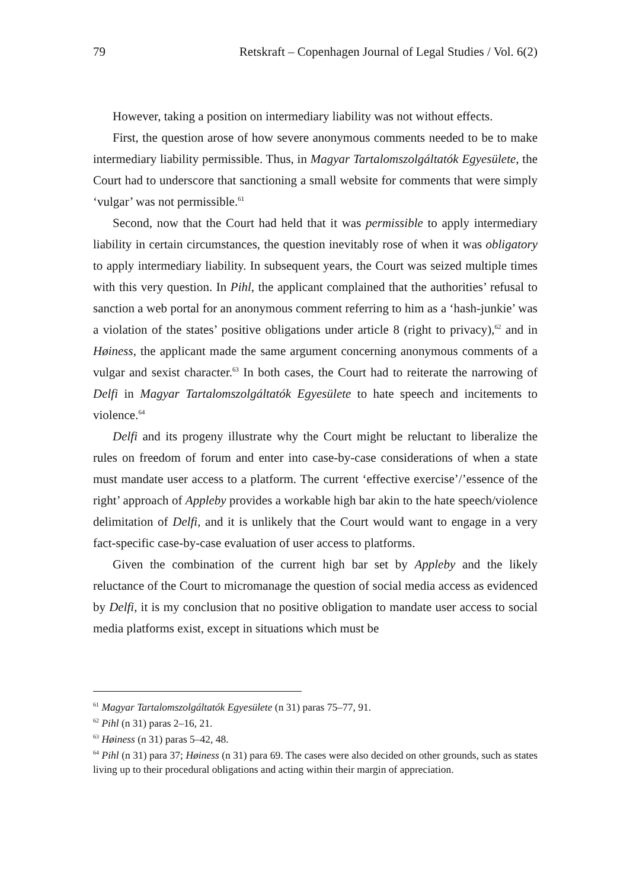79 Retskraft – Copenhagen Journal of Legal Studies / Vol. 6(2)
However, taking a position on intermediary liability was not without effects.
First, the question arose of how severe anonymous comments needed to be to make intermediary liability permissible. Thus, in Magyar Tartalomszolgáltatók Egyesülete, the Court had to underscore that sanctioning a small website for comments that were simply ‘vulgar’ was not permissible.<sup>61</sup>
Second, now that the Court had held that it was permissible to apply intermediary liability in certain circumstances, the question inevitably rose of when it was obligatory to apply intermediary liability. In subsequent years, the Court was seized multiple times with this very question. In Pihl, the applicant complained that the authorities’ refusal to sanction a web portal for an anonymous comment referring to him as a ‘hash-junkie’ was a violation of the states’ positive obligations under article 8 (right to privacy),<sup>62</sup> and in Høiness, the applicant made the same argument concerning anonymous comments of a vulgar and sexist character.<sup>63</sup> In both cases, the Court had to reiterate the narrowing of Delfi in Magyar Tartalomszolgáltatók Egyesülete to hate speech and incitements to violence.<sup>64</sup>
Delfi and its progeny illustrate why the Court might be reluctant to liberalize the rules on freedom of forum and enter into case-by-case considerations of when a state must mandate user access to a platform. The current ‘effective exercise’/’essence of the right’ approach of Appleby provides a workable high bar akin to the hate speech/violence delimitation of Delfi, and it is unlikely that the Court would want to engage in a very fact-specific case-by-case evaluation of user access to platforms.
Given the combination of the current high bar set by Appleby and the likely reluctance of the Court to micromanage the question of social media access as evidenced by Delfi, it is my conclusion that no positive obligation to mandate user access to social media platforms exist, except in situations which must be
<sup>61</sup> Magyar Tartalomszolgáltatók Egyesülete (n 31) paras 75–77, 91.
<sup>62</sup> Pihl (n 31) paras 2–16, 21.
<sup>63</sup> Høiness (n 31) paras 5–42, 48.
<sup>64</sup> Pihl (n 31) para 37; Høiness (n 31) para 69. The cases were also decided on other grounds, such as states living up to their procedural obligations and acting within their margin of appreciation.